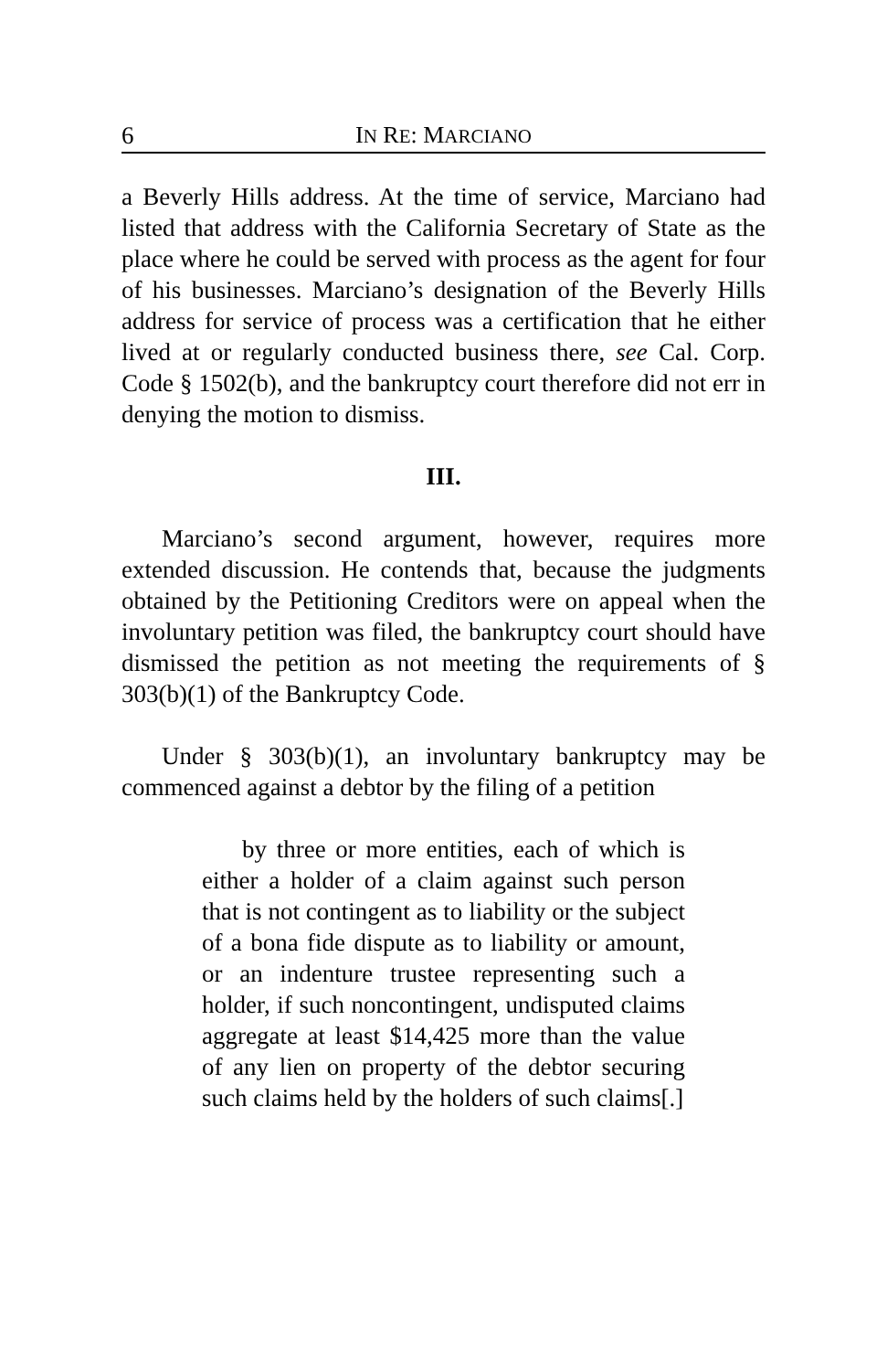6 IN RE: MARCIANO
a Beverly Hills address. At the time of service, Marciano had listed that address with the California Secretary of State as the place where he could be served with process as the agent for four of his businesses. Marciano’s designation of the Beverly Hills address for service of process was a certification that he either lived at or regularly conducted business there, see Cal. Corp. Code § 1502(b), and the bankruptcy court therefore did not err in denying the motion to dismiss.
III.
Marciano’s second argument, however, requires more extended discussion. He contends that, because the judgments obtained by the Petitioning Creditors were on appeal when the involuntary petition was filed, the bankruptcy court should have dismissed the petition as not meeting the requirements of § 303(b)(1) of the Bankruptcy Code.
Under § 303(b)(1), an involuntary bankruptcy may be commenced against a debtor by the filing of a petition
by three or more entities, each of which is either a holder of a claim against such person that is not contingent as to liability or the subject of a bona fide dispute as to liability or amount, or an indenture trustee representing such a holder, if such noncontingent, undisputed claims aggregate at least $14,425 more than the value of any lien on property of the debtor securing such claims held by the holders of such claims[.]